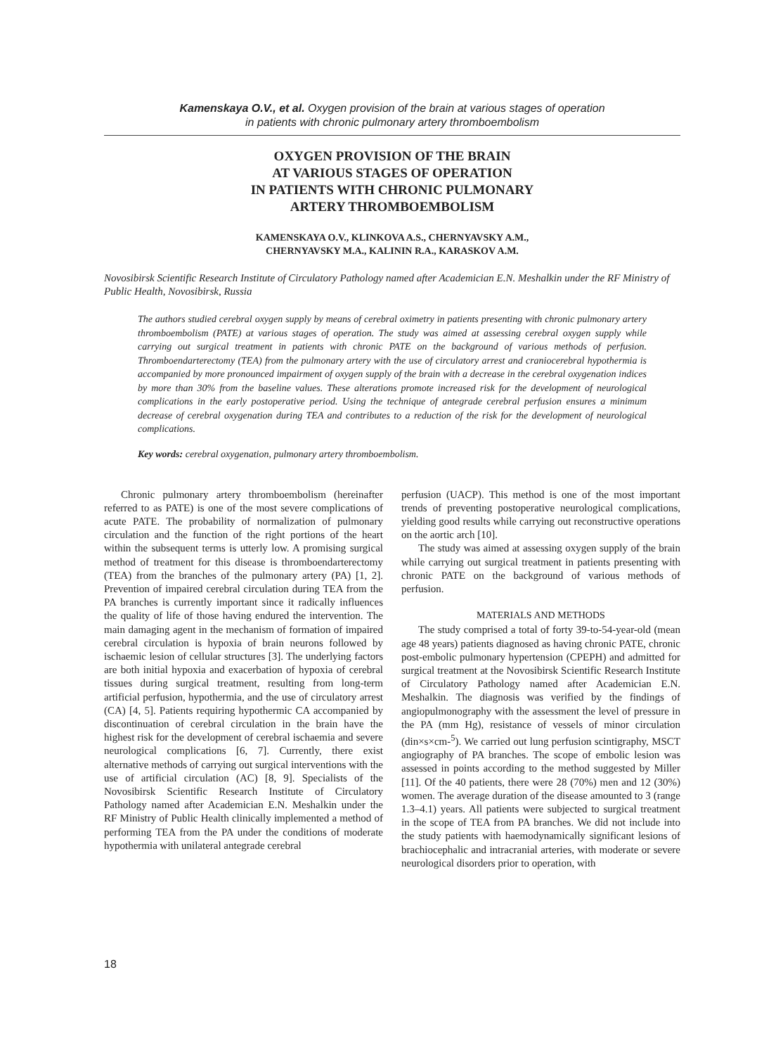Kamenskaya O.V., et al. Oxygen provision of the brain at various stages of operation
in patients with chronic pulmonary artery thromboembolism
OXYGEN PROVISION OF THE BRAIN
AT VARIOUS STAGES OF OPERATION
IN PATIENTS WITH CHRONIC PULMONARY
ARTERY THROMBOEMBOLISM
KAMENSKAYA O.V., KLINKOVA A.S., CHERNYAVSKY A.M.,
CHERNYAVSKY M.A., KALININ R.A., KARASKOV A.M.
Novosibirsk Scientific Research Institute of Circulatory Pathology named after Academician E.N. Meshalkin under the RF Ministry of Public Health, Novosibirsk, Russia
The authors studied cerebral oxygen supply by means of cerebral oximetry in patients presenting with chronic pulmonary artery thromboembolism (PATE) at various stages of operation. The study was aimed at assessing cerebral oxygen supply while carrying out surgical treatment in patients with chronic PATE on the background of various methods of perfusion. Thromboendarterectomy (TEA) from the pulmonary artery with the use of circulatory arrest and craniocerebral hypothermia is accompanied by more pronounced impairment of oxygen supply of the brain with a decrease in the cerebral oxygenation indices by more than 30% from the baseline values. These alterations promote increased risk for the development of neurological complications in the early postoperative period. Using the technique of antegrade cerebral perfusion ensures a minimum decrease of cerebral oxygenation during TEA and contributes to a reduction of the risk for the development of neurological complications.
Key words: cerebral oxygenation, pulmonary artery thromboembolism.
Chronic pulmonary artery thromboembolism (hereinafter referred to as PATE) is one of the most severe complications of acute PATE. The probability of normalization of pulmonary circulation and the function of the right portions of the heart within the subsequent terms is utterly low. A promising surgical method of treatment for this disease is thromboendarterectomy (TEA) from the branches of the pulmonary artery (PA) [1, 2]. Prevention of impaired cerebral circulation during TEA from the PA branches is currently important since it radically influences the quality of life of those having endured the intervention. The main damaging agent in the mechanism of formation of impaired cerebral circulation is hypoxia of brain neurons followed by ischaemic lesion of cellular structures [3]. The underlying factors are both initial hypoxia and exacerbation of hypoxia of cerebral tissues during surgical treatment, resulting from long-term artificial perfusion, hypothermia, and the use of circulatory arrest (CA) [4, 5]. Patients requiring hypothermic CA accompanied by discontinuation of cerebral circulation in the brain have the highest risk for the development of cerebral ischaemia and severe neurological complications [6, 7]. Currently, there exist alternative methods of carrying out surgical interventions with the use of artificial circulation (AC) [8, 9]. Specialists of the Novosibirsk Scientific Research Institute of Circulatory Pathology named after Academician E.N. Meshalkin under the RF Ministry of Public Health clinically implemented a method of performing TEA from the PA under the conditions of moderate hypothermia with unilateral antegrade cerebral
perfusion (UACP). This method is one of the most important trends of preventing postoperative neurological complications, yielding good results while carrying out reconstructive operations on the aortic arch [10].
The study was aimed at assessing oxygen supply of the brain while carrying out surgical treatment in patients presenting with chronic PATE on the background of various methods of perfusion.
MATERIALS AND METHODS
The study comprised a total of forty 39-to-54-year-old (mean age 48 years) patients diagnosed as having chronic PATE, chronic post-embolic pulmonary hypertension (CPEPH) and admitted for surgical treatment at the Novosibirsk Scientific Research Institute of Circulatory Pathology named after Academician E.N. Meshalkin. The diagnosis was verified by the findings of angiopulmonography with the assessment the level of pressure in the PA (mm Hg), resistance of vessels of minor circulation (din×s×cm-<sup>5</sup>). We carried out lung perfusion scintigraphy, MSCT angiography of PA branches. The scope of embolic lesion was assessed in points according to the method suggested by Miller [11]. Of the 40 patients, there were 28 (70%) men and 12 (30%) women. The average duration of the disease amounted to 3 (range 1.3–4.1) years. All patients were subjected to surgical treatment in the scope of TEA from PA branches. We did not include into the study patients with haemodynamically significant lesions of brachiocephalic and intracranial arteries, with moderate or severe neurological disorders prior to operation, with
18